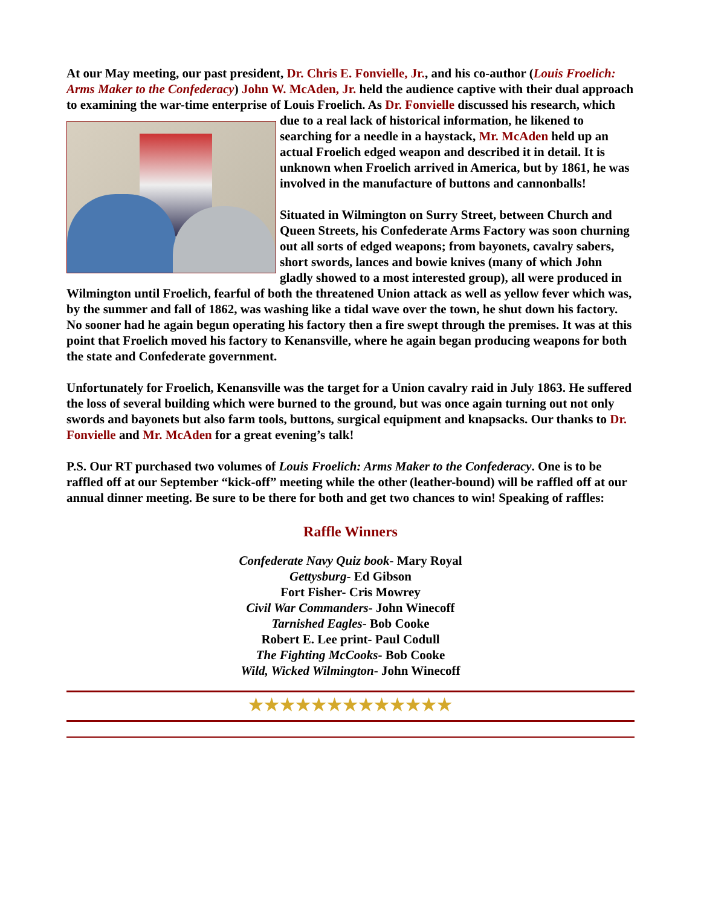At our May meeting, our past president, Dr. Chris E. Fonvielle, Jr., and his co-author (Louis Froelich: Arms Maker to the Confederacy) John W. McAden, Jr. held the audience captive with their dual approach to examining the war-time enterprise of Louis Froelich. As Dr. Fonvielle discussed his research, which due to a real lack of historical information, he likened to searching for a needle in a haystack, Mr. McAden held up an actual Froelich edged weapon and described it in detail. It is unknown when Froelich arrived in America, but by 1861, he was involved in the manufacture of buttons and cannonballs!
Situated in Wilmington on Surry Street, between Church and Queen Streets, his Confederate Arms Factory was soon churning out all sorts of edged weapons; from bayonets, cavalry sabers, short swords, lances and bowie knives (many of which John gladly showed to a most interested group), all were produced in Wilmington until Froelich, fearful of both the threatened Union attack as well as yellow fever which was, by the summer and fall of 1862, was washing like a tidal wave over the town, he shut down his factory. No sooner had he again begun operating his factory then a fire swept through the premises. It was at this point that Froelich moved his factory to Kenansville, where he again began producing weapons for both the state and Confederate government.
Unfortunately for Froelich, Kenansville was the target for a Union cavalry raid in July 1863. He suffered the loss of several building which were burned to the ground, but was once again turning out not only swords and bayonets but also farm tools, buttons, surgical equipment and knapsacks. Our thanks to Dr. Fonvielle and Mr. McAden for a great evening’s talk!
P.S. Our RT purchased two volumes of Louis Froelich: Arms Maker to the Confederacy. One is to be raffled off at our September “kick-off” meeting while the other (leather-bound) will be raffled off at our annual dinner meeting. Be sure to be there for both and get two chances to win! Speaking of raffles:
Raffle Winners
Confederate Navy Quiz book- Mary Royal
Gettysburg- Ed Gibson
Fort Fisher- Cris Mowrey
Civil War Commanders- John Winecoff
Tarnished Eagles- Bob Cooke
Robert E. Lee print- Paul Codull
The Fighting McCooks- Bob Cooke
Wild, Wicked Wilmington- John Winecoff
★★★★★★★★★★★★★